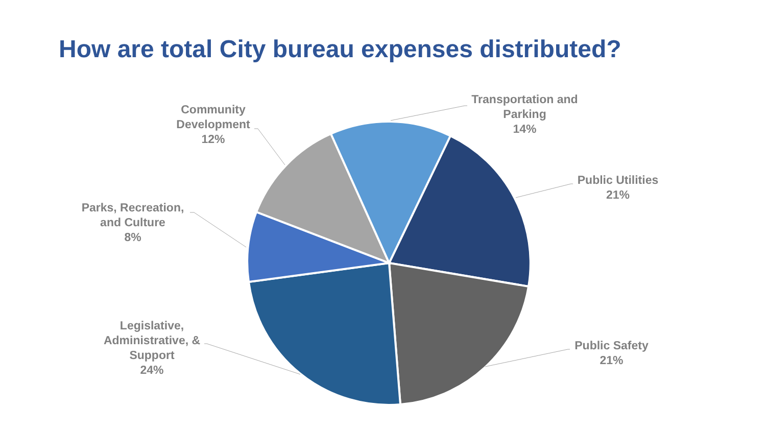How are total City bureau expenses distributed?
Transportation and
Parking
14%
Public Utilities
21%
Public Safety
21%
Legislative,
Administrative, &
Support
24%
Parks, Recreation,
and Culture
8%
Community
Development
12%